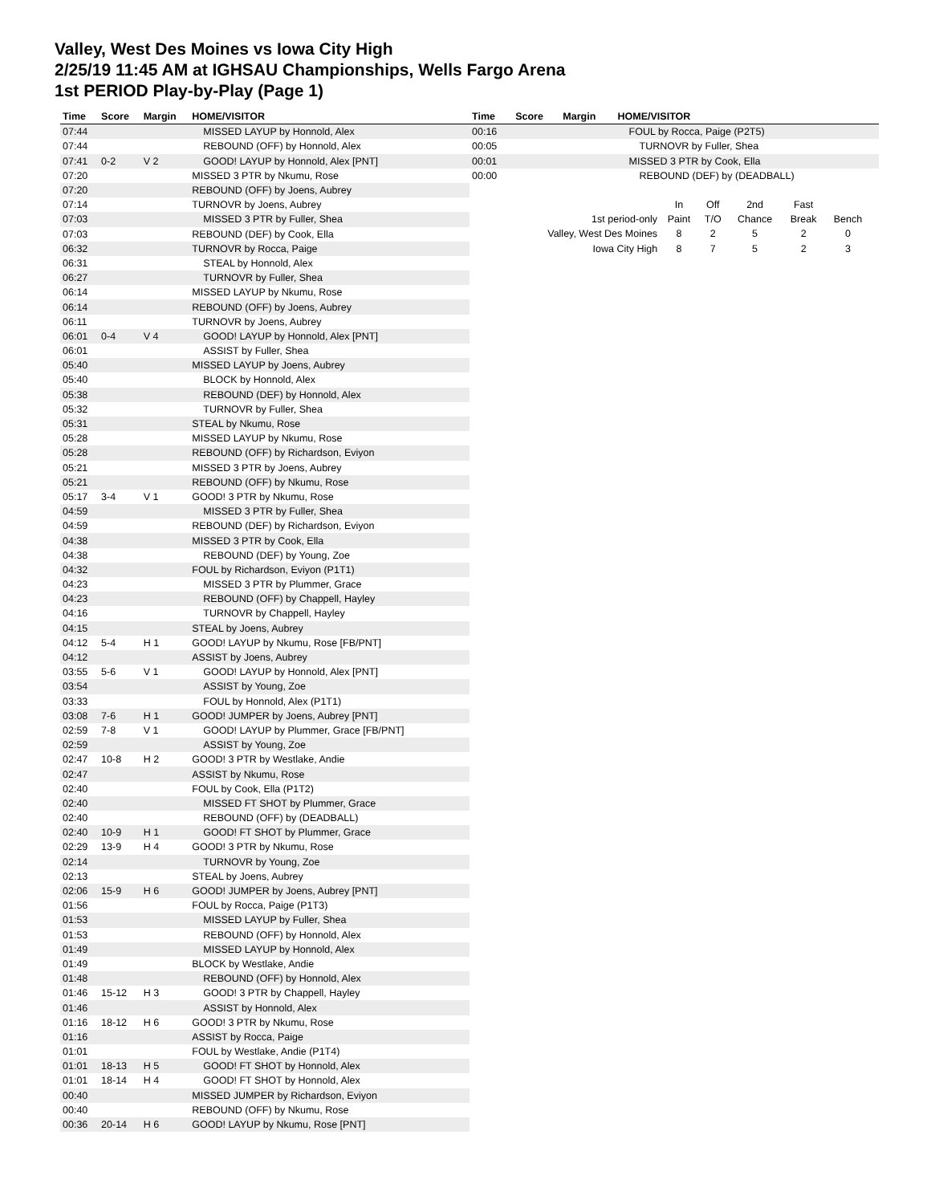Valley, West Des Moines vs Iowa City High
2/25/19 11:45 AM at IGHSAU Championships, Wells Fargo Arena
1st PERIOD Play-by-Play (Page 1)
| Time | Score | Margin | HOME/VISITOR |
| --- | --- | --- | --- |
| 07:44 | | | MISSED LAYUP by Honnold, Alex |
| 07:44 | | | REBOUND (OFF) by Honnold, Alex |
| 07:41 | 0-2 | V 2 | GOOD! LAYUP by Honnold, Alex [PNT] |
| 07:20 | | | MISSED 3 PTR by Nkumu, Rose |
| 07:20 | | | REBOUND (OFF) by Joens, Aubrey |
| 07:14 | | | TURNOVR by Joens, Aubrey |
| 07:03 | | | MISSED 3 PTR by Fuller, Shea |
| 07:03 | | | REBOUND (DEF) by Cook, Ella |
| 06:32 | | | TURNOVR by Rocca, Paige |
| 06:31 | | | STEAL by Honnold, Alex |
| 06:27 | | | TURNOVR by Fuller, Shea |
| 06:14 | | | MISSED LAYUP by Nkumu, Rose |
| 06:14 | | | REBOUND (OFF) by Joens, Aubrey |
| 06:11 | | | TURNOVR by Joens, Aubrey |
| 06:01 | 0-4 | V 4 | GOOD! LAYUP by Honnold, Alex [PNT] |
| 06:01 | | | ASSIST by Fuller, Shea |
| 05:40 | | | MISSED LAYUP by Joens, Aubrey |
| 05:40 | | | BLOCK by Honnold, Alex |
| 05:38 | | | REBOUND (DEF) by Honnold, Alex |
| 05:32 | | | TURNOVR by Fuller, Shea |
| 05:31 | | | STEAL by Nkumu, Rose |
| 05:28 | | | MISSED LAYUP by Nkumu, Rose |
| 05:28 | | | REBOUND (OFF) by Richardson, Eviyon |
| 05:21 | | | MISSED 3 PTR by Joens, Aubrey |
| 05:21 | | | REBOUND (OFF) by Nkumu, Rose |
| 05:17 | 3-4 | V 1 | GOOD! 3 PTR by Nkumu, Rose |
| 04:59 | | | MISSED 3 PTR by Fuller, Shea |
| 04:59 | | | REBOUND (DEF) by Richardson, Eviyon |
| 04:38 | | | MISSED 3 PTR by Cook, Ella |
| 04:38 | | | REBOUND (DEF) by Young, Zoe |
| 04:32 | | | FOUL by Richardson, Eviyon (P1T1) |
| 04:23 | | | MISSED 3 PTR by Plummer, Grace |
| 04:23 | | | REBOUND (OFF) by Chappell, Hayley |
| 04:16 | | | TURNOVR by Chappell, Hayley |
| 04:15 | | | STEAL by Joens, Aubrey |
| 04:12 | 5-4 | H 1 | GOOD! LAYUP by Nkumu, Rose [FB/PNT] |
| 04:12 | | | ASSIST by Joens, Aubrey |
| 03:55 | 5-6 | V 1 | GOOD! LAYUP by Honnold, Alex [PNT] |
| 03:54 | | | ASSIST by Young, Zoe |
| 03:33 | | | FOUL by Honnold, Alex (P1T1) |
| 03:08 | 7-6 | H 1 | GOOD! JUMPER by Joens, Aubrey [PNT] |
| 02:59 | 7-8 | V 1 | GOOD! LAYUP by Plummer, Grace [FB/PNT] |
| 02:59 | | | ASSIST by Young, Zoe |
| 02:47 | 10-8 | H 2 | GOOD! 3 PTR by Westlake, Andie |
| 02:47 | | | ASSIST by Nkumu, Rose |
| 02:40 | | | FOUL by Cook, Ella (P1T2) |
| 02:40 | | | MISSED FT SHOT by Plummer, Grace |
| 02:40 | | | REBOUND (OFF) by (DEADBALL) |
| 02:40 | 10-9 | H 1 | GOOD! FT SHOT by Plummer, Grace |
| 02:29 | 13-9 | H 4 | GOOD! 3 PTR by Nkumu, Rose |
| 02:14 | | | TURNOVR by Young, Zoe |
| 02:13 | | | STEAL by Joens, Aubrey |
| 02:06 | 15-9 | H 6 | GOOD! JUMPER by Joens, Aubrey [PNT] |
| 01:56 | | | FOUL by Rocca, Paige (P1T3) |
| 01:53 | | | MISSED LAYUP by Fuller, Shea |
| 01:53 | | | REBOUND (OFF) by Honnold, Alex |
| 01:49 | | | MISSED LAYUP by Honnold, Alex |
| 01:49 | | | BLOCK by Westlake, Andie |
| 01:48 | | | REBOUND (OFF) by Honnold, Alex |
| 01:46 | 15-12 | H 3 | GOOD! 3 PTR by Chappell, Hayley |
| 01:46 | | | ASSIST by Honnold, Alex |
| 01:16 | 18-12 | H 6 | GOOD! 3 PTR by Nkumu, Rose |
| 01:16 | | | ASSIST by Rocca, Paige |
| 01:01 | | | FOUL by Westlake, Andie (P1T4) |
| 01:01 | 18-13 | H 5 | GOOD! FT SHOT by Honnold, Alex |
| 01:01 | 18-14 | H 4 | GOOD! FT SHOT by Honnold, Alex |
| 00:40 | | | MISSED JUMPER by Richardson, Eviyon |
| 00:40 | | | REBOUND (OFF) by Nkumu, Rose |
| 00:36 | 20-14 | H 6 | GOOD! LAYUP by Nkumu, Rose [PNT] |
| Time | Score | Margin | HOME/VISITOR |
| --- | --- | --- | --- |
| 00:16 | | | FOUL by Rocca, Paige (P2T5) |
| 00:05 | | | TURNOVR by Fuller, Shea |
| 00:01 | | | MISSED 3 PTR by Cook, Ella |
| 00:00 | | | REBOUND (DEF) by (DEADBALL) |
| | In | Off | 2nd | Fast | |
| 1st period-only | Paint | T/O | Chance | Break | Bench |
| Valley, West Des Moines | 8 | 2 | 5 | 2 | 0 |
| Iowa City High | 8 | 7 | 5 | 2 | 3 |